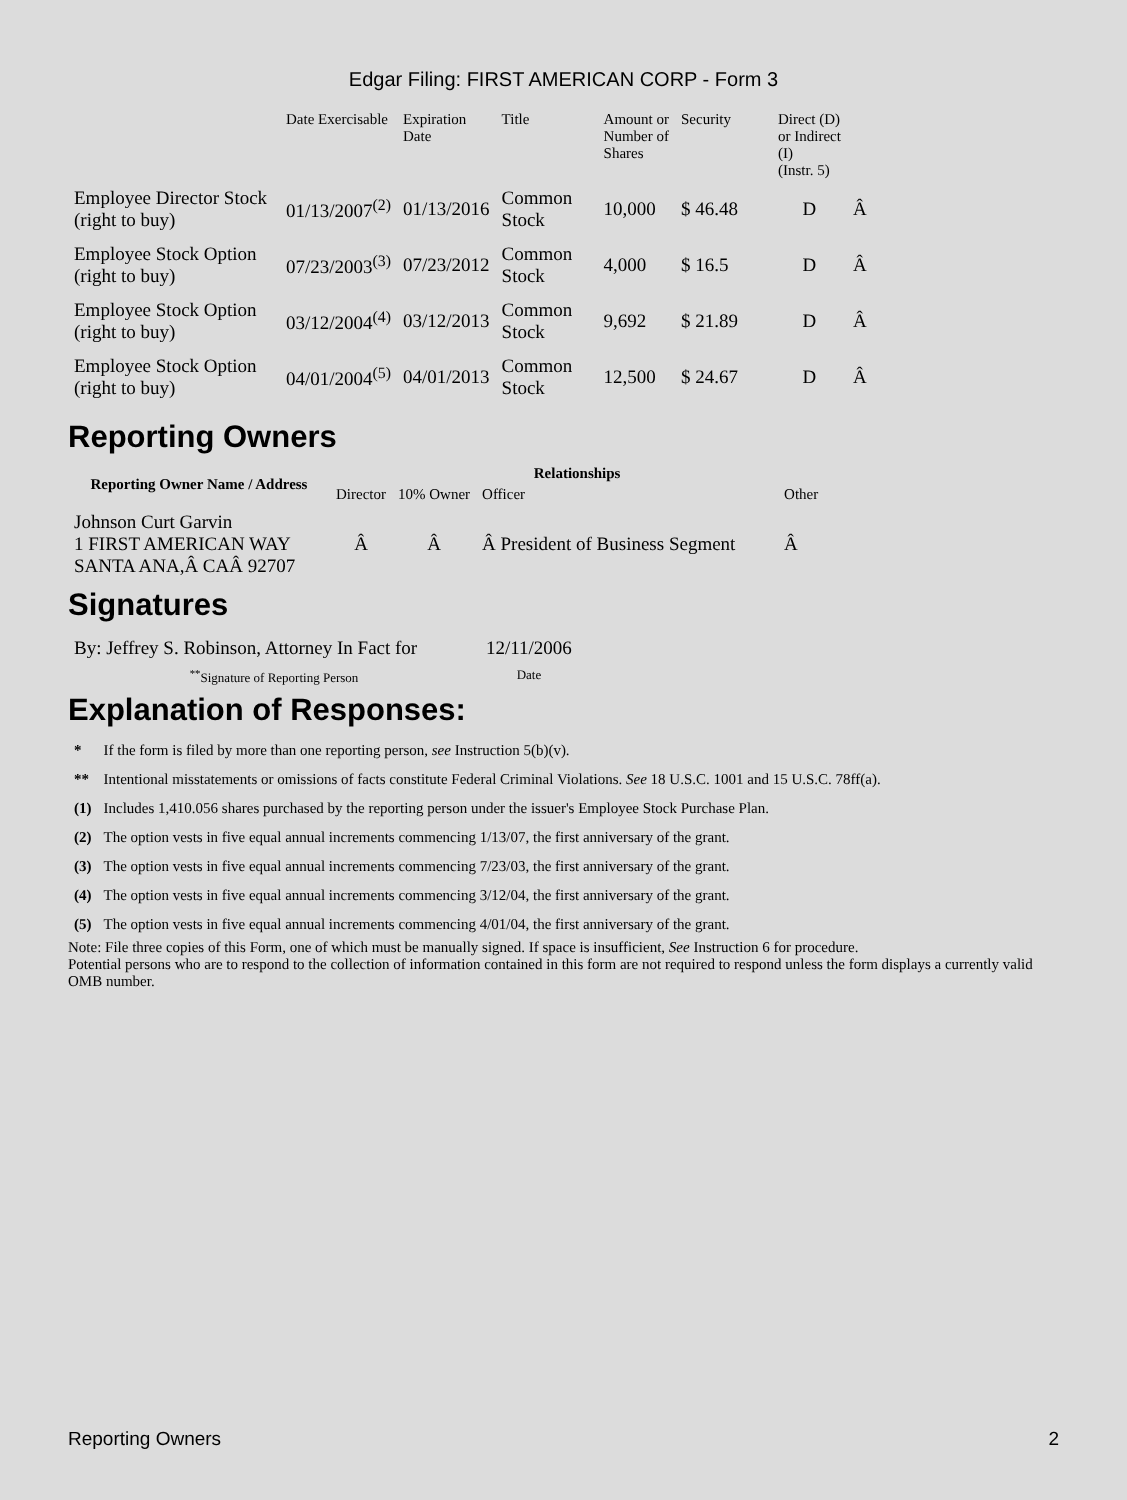Edgar Filing: FIRST AMERICAN CORP - Form 3
| | Date Exercisable | Expiration Date | Title | Amount or Number of Shares | Security | Direct (D) or Indirect (I) (Instr. 5) | |
| Employee Director Stock (right to buy) | 01/13/2007<sup>(2)</sup> | 01/13/2016 | Common Stock | 10,000 | $ 46.48 | D | Â |
| Employee Stock Option (right to buy) | 07/23/2003<sup>(3)</sup> | 07/23/2012 | Common Stock | 4,000 | $ 16.5 | D | Â |
| Employee Stock Option (right to buy) | 03/12/2004<sup>(4)</sup> | 03/12/2013 | Common Stock | 9,692 | $ 21.89 | D | Â |
| Employee Stock Option (right to buy) | 04/01/2004<sup>(5)</sup> | 04/01/2013 | Common Stock | 12,500 | $ 24.67 | D | Â |
Reporting Owners
| Reporting Owner Name / Address | Relationships | | | |
| --- | --- | --- | --- | --- |
| | Director | 10% Owner | Officer | Other |
| Johnson Curt Garvin 1 FIRST AMERICAN WAY SANTA ANA,Â CAÂ 92707 | Â | Â | Â President of Business Segment | Â |
Signatures
| By: Jeffrey S. Robinson, Attorney In Fact for | 12/11/2006 |
| <sup>**</sup> Signature of Reporting Person | Date |
Explanation of Responses:
| * | If the form is filed by more than one reporting person, see Instruction 5(b)(v). |
| ** | Intentional misstatements or omissions of facts constitute Federal Criminal Violations. See 18 U.S.C. 1001 and 15 U.S.C. 78ff(a). |
| (1) | Includes 1,410.056 shares purchased by the reporting person under the issuer's Employee Stock Purchase Plan. |
| (2) | The option vests in five equal annual increments commencing 1/13/07, the first anniversary of the grant. |
| (3) | The option vests in five equal annual increments commencing 7/23/03, the first anniversary of the grant. |
| (4) | The option vests in five equal annual increments commencing 3/12/04, the first anniversary of the grant. |
| (5) | The option vests in five equal annual increments commencing 4/01/04, the first anniversary of the grant. |
Note: File three copies of this Form, one of which must be manually signed. If space is insufficient, See Instruction 6 for procedure.
Potential persons who are to respond to the collection of information contained in this form are not required to respond unless the form displays a currently valid OMB number.
Reporting Owners 2